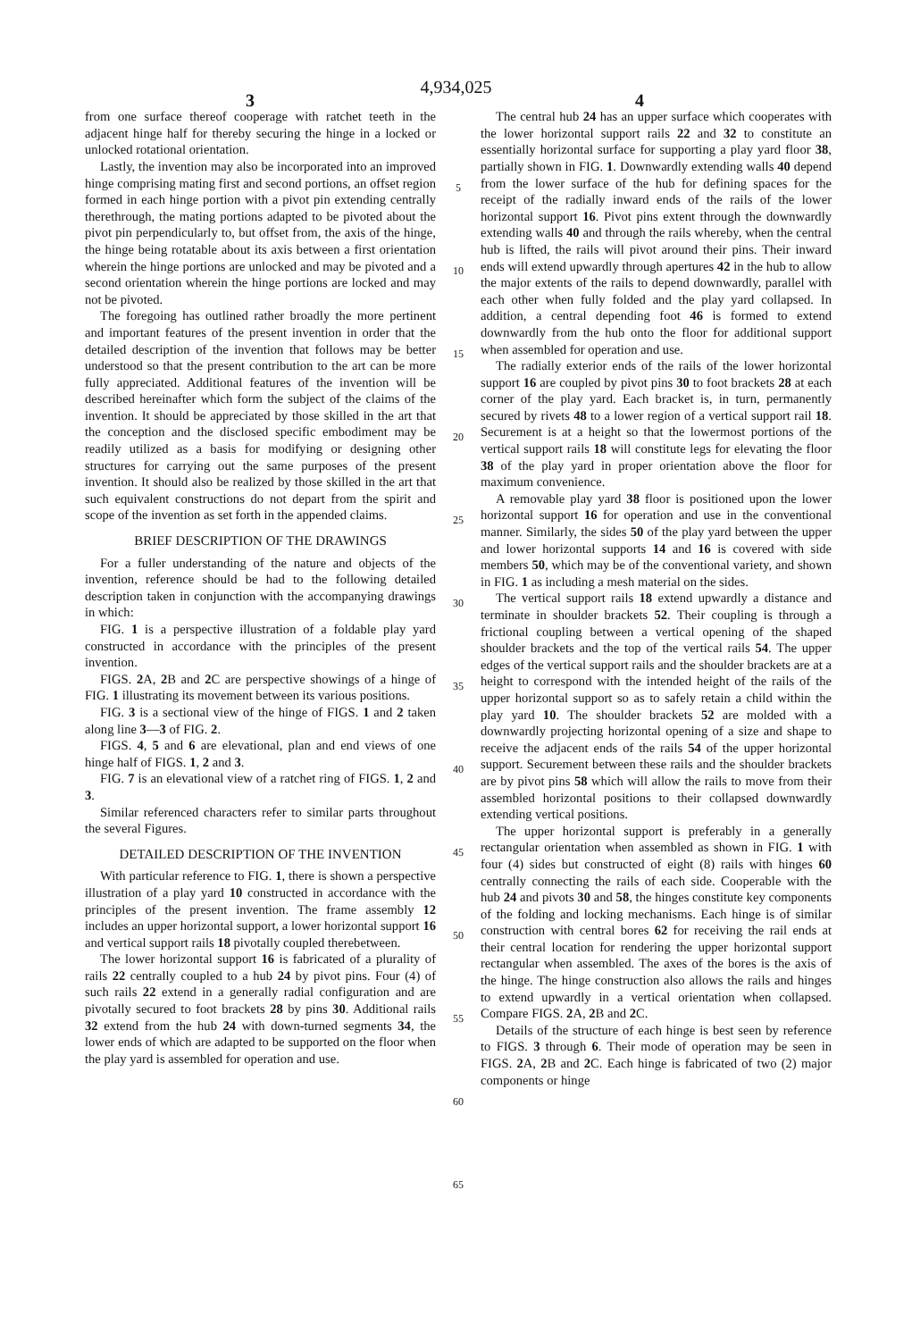4,934,025
3 4
from one surface thereof cooperage with ratchet teeth in the adjacent hinge half for thereby securing the hinge in a locked or unlocked rotational orientation.
Lastly, the invention may also be incorporated into an improved hinge comprising mating first and second portions, an offset region formed in each hinge portion with a pivot pin extending centrally therethrough, the mating portions adapted to be pivoted about the pivot pin perpendicularly to, but offset from, the axis of the hinge, the hinge being rotatable about its axis between a first orientation wherein the hinge portions are unlocked and may be pivoted and a second orientation wherein the hinge portions are locked and may not be pivoted.
The foregoing has outlined rather broadly the more pertinent and important features of the present invention in order that the detailed description of the invention that follows may be better understood so that the present contribution to the art can be more fully appreciated. Additional features of the invention will be described hereinafter which form the subject of the claims of the invention. It should be appreciated by those skilled in the art that the conception and the disclosed specific embodiment may be readily utilized as a basis for modifying or designing other structures for carrying out the same purposes of the present invention. It should also be realized by those skilled in the art that such equivalent constructions do not depart from the spirit and scope of the invention as set forth in the appended claims.
BRIEF DESCRIPTION OF THE DRAWINGS
For a fuller understanding of the nature and objects of the invention, reference should be had to the following detailed description taken in conjunction with the accompanying drawings in which:
FIG. 1 is a perspective illustration of a foldable play yard constructed in accordance with the principles of the present invention.
FIGS. 2 A, 2 B and 2 C are perspective showings of a hinge of FIG. 1 illustrating its movement between its various positions.
FIG. 3 is a sectional view of the hinge of FIGS. 1 and 2 taken along line 3—3 of FIG. 2.
FIGS. 4, 5 and 6 are elevational, plan and end views of one hinge half of FIGS. 1, 2 and 3.
FIG. 7 is an elevational view of a ratchet ring of FIGS. 1, 2 and 3.
Similar referenced characters refer to similar parts throughout the several Figures.
DETAILED DESCRIPTION OF THE INVENTION
With particular reference to FIG. 1, there is shown a perspective illustration of a play yard 10 constructed in accordance with the principles of the present invention. The frame assembly 12 includes an upper horizontal support, a lower horizontal support 16 and vertical support rails 18 pivotally coupled therebetween.
The lower horizontal support 16 is fabricated of a plurality of rails 22 centrally coupled to a hub 24 by pivot pins. Four (4) of such rails 22 extend in a generally radial configuration and are pivotally secured to foot brackets 28 by pins 30. Additional rails 32 extend from the hub 24 with down-turned segments 34, the lower ends of which are adapted to be supported on the floor when the play yard is assembled for operation and use.
5
10
15
20
25
30
35
40
45
50
55
60
65
The central hub 24 has an upper surface which cooperates with the lower horizontal support rails 22 and 32 to constitute an essentially horizontal surface for supporting a play yard floor 38, partially shown in FIG. 1. Downwardly extending walls 40 depend from the lower surface of the hub for defining spaces for the receipt of the radially inward ends of the rails of the lower horizontal support 16. Pivot pins extent through the downwardly extending walls 40 and through the rails whereby, when the central hub is lifted, the rails will pivot around their pins. Their inward ends will extend upwardly through apertures 42 in the hub to allow the major extents of the rails to depend downwardly, parallel with each other when fully folded and the play yard collapsed. In addition, a central depending foot 46 is formed to extend downwardly from the hub onto the floor for additional support when assembled for operation and use.
The radially exterior ends of the rails of the lower horizontal support 16 are coupled by pivot pins 30 to foot brackets 28 at each corner of the play yard. Each bracket is, in turn, permanently secured by rivets 48 to a lower region of a vertical support rail 18. Securement is at a height so that the lowermost portions of the vertical support rails 18 will constitute legs for elevating the floor 38 of the play yard in proper orientation above the floor for maximum convenience.
A removable play yard 38 floor is positioned upon the lower horizontal support 16 for operation and use in the conventional manner. Similarly, the sides 50 of the play yard between the upper and lower horizontal supports 14 and 16 is covered with side members 50, which may be of the conventional variety, and shown in FIG. 1 as including a mesh material on the sides.
The vertical support rails 18 extend upwardly a distance and terminate in shoulder brackets 52. Their coupling is through a frictional coupling between a vertical opening of the shaped shoulder brackets and the top of the vertical rails 54. The upper edges of the vertical support rails and the shoulder brackets are at a height to correspond with the intended height of the rails of the upper horizontal support so as to safely retain a child within the play yard 10. The shoulder brackets 52 are molded with a downwardly projecting horizontal opening of a size and shape to receive the adjacent ends of the rails 54 of the upper horizontal support. Securement between these rails and the shoulder brackets are by pivot pins 58 which will allow the rails to move from their assembled horizontal positions to their collapsed downwardly extending vertical positions.
The upper horizontal support is preferably in a generally rectangular orientation when assembled as shown in FIG. 1 with four (4) sides but constructed of eight (8) rails with hinges 60 centrally connecting the rails of each side. Cooperable with the hub 24 and pivots 30 and 58, the hinges constitute key components of the folding and locking mechanisms. Each hinge is of similar construction with central bores 62 for receiving the rail ends at their central location for rendering the upper horizontal support rectangular when assembled. The axes of the bores is the axis of the hinge. The hinge construction also allows the rails and hinges to extend upwardly in a vertical orientation when collapsed. Compare FIGS. 2 A, 2 B and 2 C.
Details of the structure of each hinge is best seen by reference to FIGS. 3 through 6. Their mode of operation may be seen in FIGS. 2 A, 2 B and 2 C. Each hinge is fabricated of two (2) major components or hinge